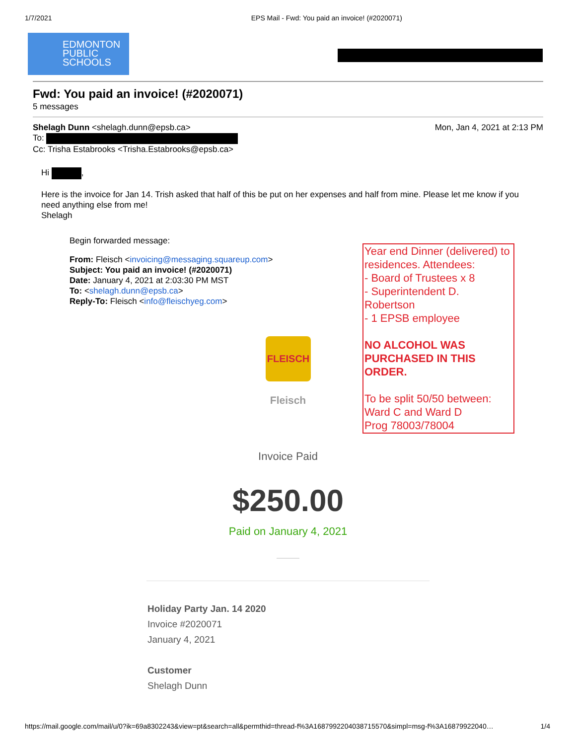1/7/2021 EPS Mail - Fwd: You paid an invoice! (#2020071)
EDMONTON
PUBLIC
SCHOOLS
Fwd: You paid an invoice! (#2020071)
5 messages
Shelagh Dunn <shelagh.dunn@epsb.ca> Mon, Jan 4, 2021 at 2:13 PM
To:
Cc: Trisha Estabrooks <Trisha.Estabrooks@epsb.ca>
Hi ,
Here is the invoice for Jan 14. Trish asked that half of this be put on her expenses and half from mine. Please let me know if you need anything else from me!
Shelagh
Begin forwarded message:
From: Fleisch <invoicing@messaging.squareup.com>
Subject: You paid an invoice! (#2020071)
Date: January 4, 2021 at 2:03:30 PM MST
To: <shelagh.dunn@epsb.ca>
Reply-To: Fleisch <info@fleischyeg.com>
Year end Dinner (delivered) to residences. Attendees:
- Board of Trustees x 8
- Superintendent D. Robertson
- 1 EPSB employee
NO ALCOHOL WAS PURCHASED IN THIS ORDER.
To be split 50/50 between:
Ward C and Ward D
Prog 78003/78004
FLEISCH
Fleisch
Invoice Paid
$250.00
Paid on January 4, 2021
Holiday Party Jan. 14 2020
Invoice #2020071
January 4, 2021
Customer
Shelagh Dunn
https://mail.google.com/mail/u/0?ik=69a8302243&view=pt&search=all&permthid=thread-f%3A1687992204038715570&simpl=msg-f%3A16879922040… 1/4